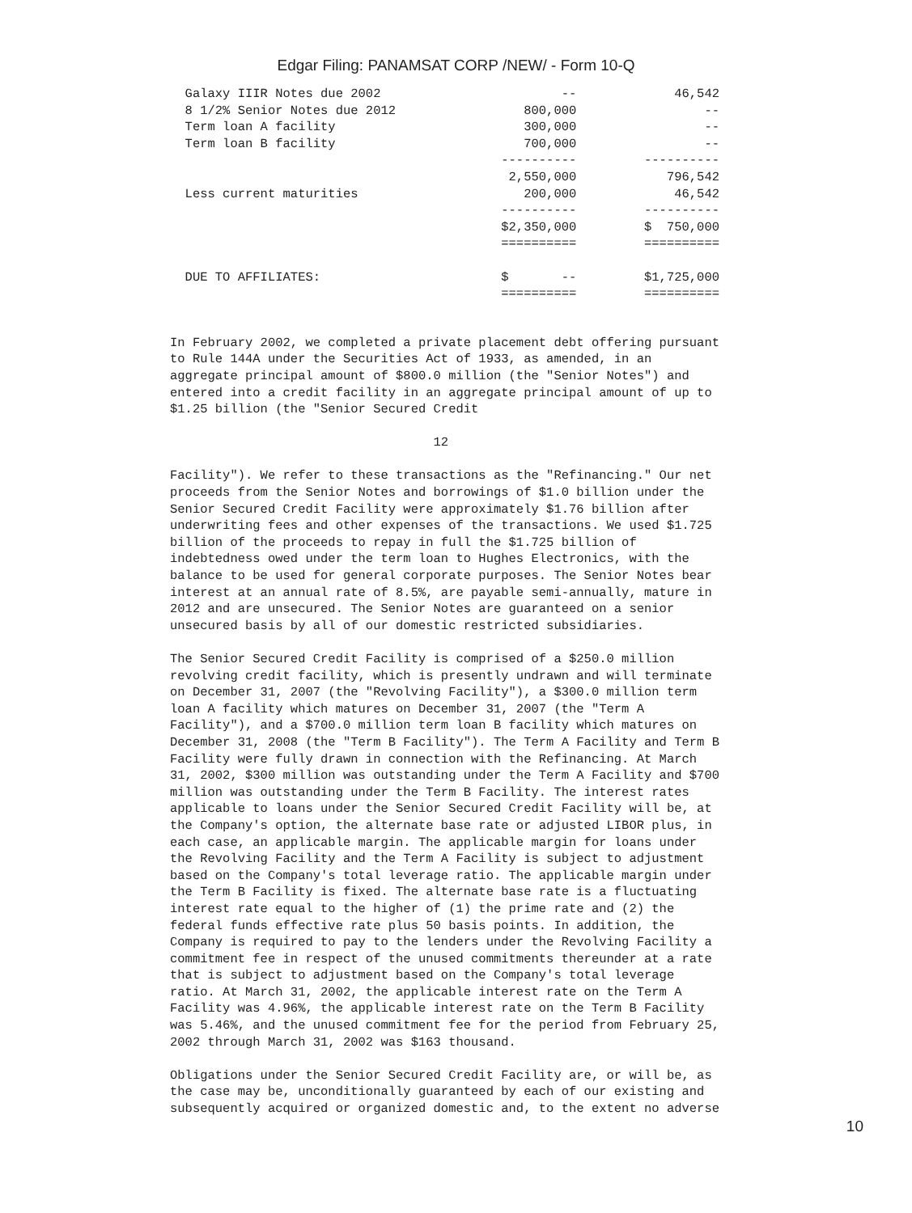Edgar Filing: PANAMSAT CORP /NEW/ - Form 10-Q
  Galaxy IIIR Notes due 2002                        --             46,542
  8 1/2% Senior Notes due 2012                 800,000                 --
  Term loan A facility                         300,000                 --
  Term loan B facility                         700,000                 --
                                            ----------         ----------
                                             2,550,000            796,542
  Less current maturities                      200,000             46,542
                                            ----------         ----------
                                            $2,350,000         $  750,000
                                            ==========         ==========

  DUE TO AFFILIATES:                        $       --         $1,725,000
                                            ==========         ==========
In February 2002, we completed a private placement debt offering pursuant
to Rule 144A under the Securities Act of 1933, as amended, in an
aggregate principal amount of $800.0 million (the "Senior Notes") and
entered into a credit facility in an aggregate principal amount of up to
$1.25 billion (the "Senior Secured Credit

                                   12

Facility"). We refer to these transactions as the "Refinancing." Our net
proceeds from the Senior Notes and borrowings of $1.0 billion under the
Senior Secured Credit Facility were approximately $1.76 billion after
underwriting fees and other expenses of the transactions. We used $1.725
billion of the proceeds to repay in full the $1.725 billion of
indebtedness owed under the term loan to Hughes Electronics, with the
balance to be used for general corporate purposes. The Senior Notes bear
interest at an annual rate of 8.5%, are payable semi-annually, mature in
2012 and are unsecured. The Senior Notes are guaranteed on a senior
unsecured basis by all of our domestic restricted subsidiaries.

The Senior Secured Credit Facility is comprised of a $250.0 million
revolving credit facility, which is presently undrawn and will terminate
on December 31, 2007 (the "Revolving Facility"), a $300.0 million term
loan A facility which matures on December 31, 2007 (the "Term A
Facility"), and a $700.0 million term loan B facility which matures on
December 31, 2008 (the "Term B Facility"). The Term A Facility and Term B
Facility were fully drawn in connection with the Refinancing. At March
31, 2002, $300 million was outstanding under the Term A Facility and $700
million was outstanding under the Term B Facility. The interest rates
applicable to loans under the Senior Secured Credit Facility will be, at
the Company's option, the alternate base rate or adjusted LIBOR plus, in
each case, an applicable margin. The applicable margin for loans under
the Revolving Facility and the Term A Facility is subject to adjustment
based on the Company's total leverage ratio. The applicable margin under
the Term B Facility is fixed. The alternate base rate is a fluctuating
interest rate equal to the higher of (1) the prime rate and (2) the
federal funds effective rate plus 50 basis points. In addition, the
Company is required to pay to the lenders under the Revolving Facility a
commitment fee in respect of the unused commitments thereunder at a rate
that is subject to adjustment based on the Company's total leverage
ratio. At March 31, 2002, the applicable interest rate on the Term A
Facility was 4.96%, the applicable interest rate on the Term B Facility
was 5.46%, and the unused commitment fee for the period from February 25,
2002 through March 31, 2002 was $163 thousand.

Obligations under the Senior Secured Credit Facility are, or will be, as
the case may be, unconditionally guaranteed by each of our existing and
subsequently acquired or organized domestic and, to the extent no adverse
10